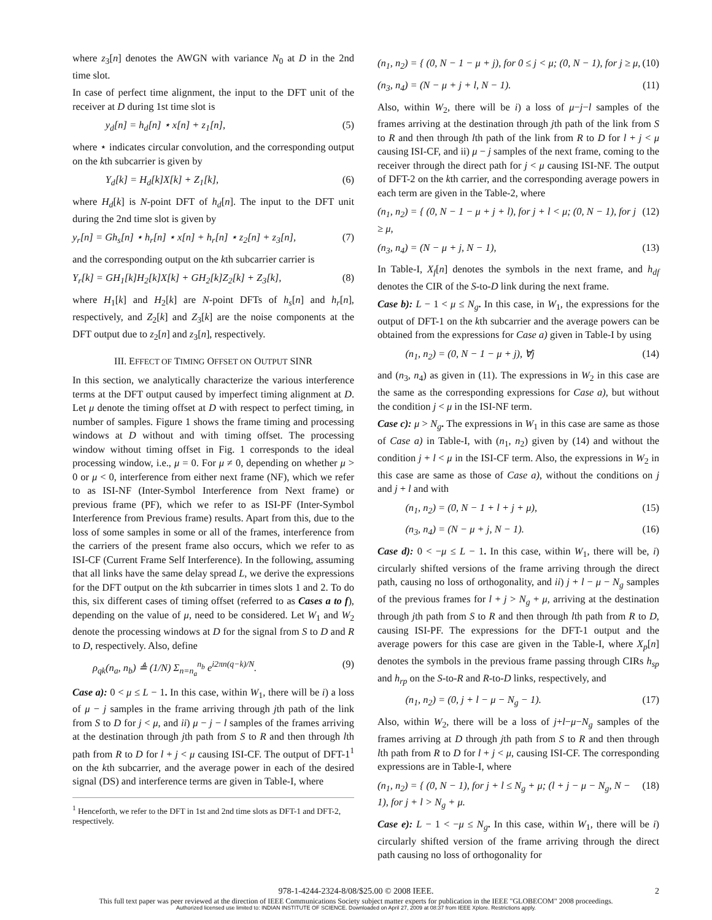where z<sub>3</sub>[n] denotes the AWGN with variance N<sub>0</sub> at D in the 2nd time slot.
In case of perfect time alignment, the input to the DFT unit of the receiver at D during 1st time slot is
y<sub>d</sub>[n] = h<sub>d</sub>[n] ⋆ x[n] + z<sub>1</sub>[n], (5)
where ⋆ indicates circular convolution, and the corresponding output on the kth subcarrier is given by
Y<sub>d</sub>[k] = H<sub>d</sub>[k]X[k] + Z<sub>1</sub>[k], (6)
where H<sub>d</sub>[k] is N-point DFT of h<sub>d</sub>[n]. The input to the DFT unit during the 2nd time slot is given by
y<sub>r</sub>[n] = Gh<sub>s</sub>[n] ⋆ h<sub>r</sub>[n] ⋆ x[n] + h<sub>r</sub>[n] ⋆ z<sub>2</sub>[n] + z<sub>3</sub>[n], (7)
and the corresponding output on the kth subcarrier carrier is
Y<sub>r</sub>[k] = GH<sub>1</sub>[k]H<sub>2</sub>[k]X[k] + GH<sub>2</sub>[k]Z<sub>2</sub>[k] + Z<sub>3</sub>[k], (8)
where H<sub>1</sub>[k] and H<sub>2</sub>[k] are N-point DFTs of h<sub>s</sub>[n] and h<sub>r</sub>[n], respectively, and Z<sub>2</sub>[k] and Z<sub>3</sub>[k] are the noise components at the DFT output due to z<sub>2</sub>[n] and z<sub>3</sub>[n], respectively.
III. EFFECT OF TIMING OFFSET ON OUTPUT SINR
In this section, we analytically characterize the various interference terms at the DFT output caused by imperfect timing alignment at D. Let μ denote the timing offset at D with respect to perfect timing, in number of samples. Figure 1 shows the frame timing and processing windows at D without and with timing offset. The processing window without timing offset in Fig. 1 corresponds to the ideal processing window, i.e., μ = 0. For μ ≠ 0, depending on whether μ > 0 or μ < 0, interference from either next frame (NF), which we refer to as ISI-NF (Inter-Symbol Interference from Next frame) or previous frame (PF), which we refer to as ISI-PF (Inter-Symbol Interference from Previous frame) results. Apart from this, due to the loss of some samples in some or all of the frames, interference from the carriers of the present frame also occurs, which we refer to as ISI-CF (Current Frame Self Interference). In the following, assuming that all links have the same delay spread L, we derive the expressions for the DFT output on the kth subcarrier in times slots 1 and 2. To do this, six different cases of timing offset (referred to as Cases a to f), depending on the value of μ, need to be considered. Let W<sub>1</sub> and W<sub>2</sub> denote the processing windows at D for the signal from S to D and R to D, respectively. Also, define
ρ<sub>qk</sub>(n<sub>a</sub>, n<sub>b</sub>) ≜ (1/N) Σ<sub>n=n<sub>a</sub></sub><sup>n<sub>b</sub></sup> e<sup>i2πn(q−k)/N</sup>. (9)
Case a): 0 < μ ≤ L − 1. In this case, within W<sub>1</sub>, there will be i) a loss of μ − j samples in the frame arriving through jth path of the link from S to D for j < μ, and ii) μ − j − l samples of the frames arriving at the destination through jth path from S to R and then through lth path from R to D for l + j < μ causing ISI-CF. The output of DFT-1<sup>1</sup> on the kth subcarrier, and the average power in each of the desired signal (DS) and interference terms are given in Table-I, where
<sup>1</sup> Henceforth, we refer to the DFT in 1st and 2nd time slots as DFT-1 and DFT-2, respectively.
(n<sub>1</sub>, n<sub>2</sub>) = { (0, N − 1 − μ + j), for 0 ≤ j < μ; (0, N − 1), for j ≥ μ, (10)
(n<sub>3</sub>, n<sub>4</sub>) = (N − μ + j + l, N − 1). (11)
Also, within W<sub>2</sub>, there will be i) a loss of μ−j−l samples of the frames arriving at the destination through jth path of the link from S to R and then through lth path of the link from R to D for l + j < μ causing ISI-CF, and ii) μ − j samples of the next frame, coming to the receiver through the direct path for j < μ causing ISI-NF. The output of DFT-2 on the kth carrier, and the corresponding average powers in each term are given in the Table-2, where
(n<sub>1</sub>, n<sub>2</sub>) = { (0, N − 1 − μ + j + l), for j + l < μ; (0, N − 1), for j ≥ μ, (12)
(n<sub>3</sub>, n<sub>4</sub>) = (N − μ + j, N − 1), (13)
In Table-I, X<sub>f</sub>[n] denotes the symbols in the next frame, and h<sub>df</sub> denotes the CIR of the S-to-D link during the next frame.
Case b): L − 1 < μ ≤ N<sub>g</sub>. In this case, in W<sub>1</sub>, the expressions for the output of DFT-1 on the kth subcarrier and the average powers can be obtained from the expressions for Case a) given in Table-I by using
(n<sub>1</sub>, n<sub>2</sub>) = (0, N − 1 − μ + j), ∀j (14)
and (n<sub>3</sub>, n<sub>4</sub>) as given in (11). The expressions in W<sub>2</sub> in this case are the same as the corresponding expressions for Case a), but without the condition j < μ in the ISI-NF term.
Case c): μ > N<sub>g</sub>. The expressions in W<sub>1</sub> in this case are same as those of Case a) in Table-I, with (n<sub>1</sub>, n<sub>2</sub>) given by (14) and without the condition j + l < μ in the ISI-CF term. Also, the expressions in W<sub>2</sub> in this case are same as those of Case a), without the conditions on j and j + l and with
(n<sub>1</sub>, n<sub>2</sub>) = (0, N − 1 + l + j + μ), (15)
(n<sub>3</sub>, n<sub>4</sub>) = (N − μ + j, N − 1). (16)
Case d): 0 < −μ ≤ L − 1. In this case, within W<sub>1</sub>, there will be, i) circularly shifted versions of the frame arriving through the direct path, causing no loss of orthogonality, and ii) j + l − μ − N<sub>g</sub> samples of the previous frames for l + j > N<sub>g</sub> + μ, arriving at the destination through jth path from S to R and then through lth path from R to D, causing ISI-PF. The expressions for the DFT-1 output and the average powers for this case are given in the Table-I, where X<sub>p</sub>[n] denotes the symbols in the previous frame passing through CIRs h<sub>sp</sub> and h<sub>rp</sub> on the S-to-R and R-to-D links, respectively, and
(n<sub>1</sub>, n<sub>2</sub>) = (0, j + l − μ − N<sub>g</sub> − 1). (17)
Also, within W<sub>2</sub>, there will be a loss of j+l−μ−N<sub>g</sub> samples of the frames arriving at D through jth path from S to R and then through lth path from R to D for l + j < μ, causing ISI-CF. The corresponding expressions are in Table-I, where
(n<sub>1</sub>, n<sub>2</sub>) = { (0, N − 1), for j + l ≤ N<sub>g</sub> + μ; (l + j − μ − N<sub>g</sub>, N − 1), for j + l > N<sub>g</sub> + μ. (18)
Case e): L − 1 < −μ ≤ N<sub>g</sub>. In this case, within W<sub>1</sub>, there will be i) circularly shifted version of the frame arriving through the direct path causing no loss of orthogonality for
978-1-4244-2324-8/08/$25.00 © 2008 IEEE. 2
This full text paper was peer reviewed at the direction of IEEE Communications Society subject matter experts for publication in the IEEE "GLOBECOM" 2008 proceedings.
Authorized licensed use limited to: INDIAN INSTITUTE OF SCIENCE. Downloaded on April 27, 2009 at 08:37 from IEEE Xplore. Restrictions apply.